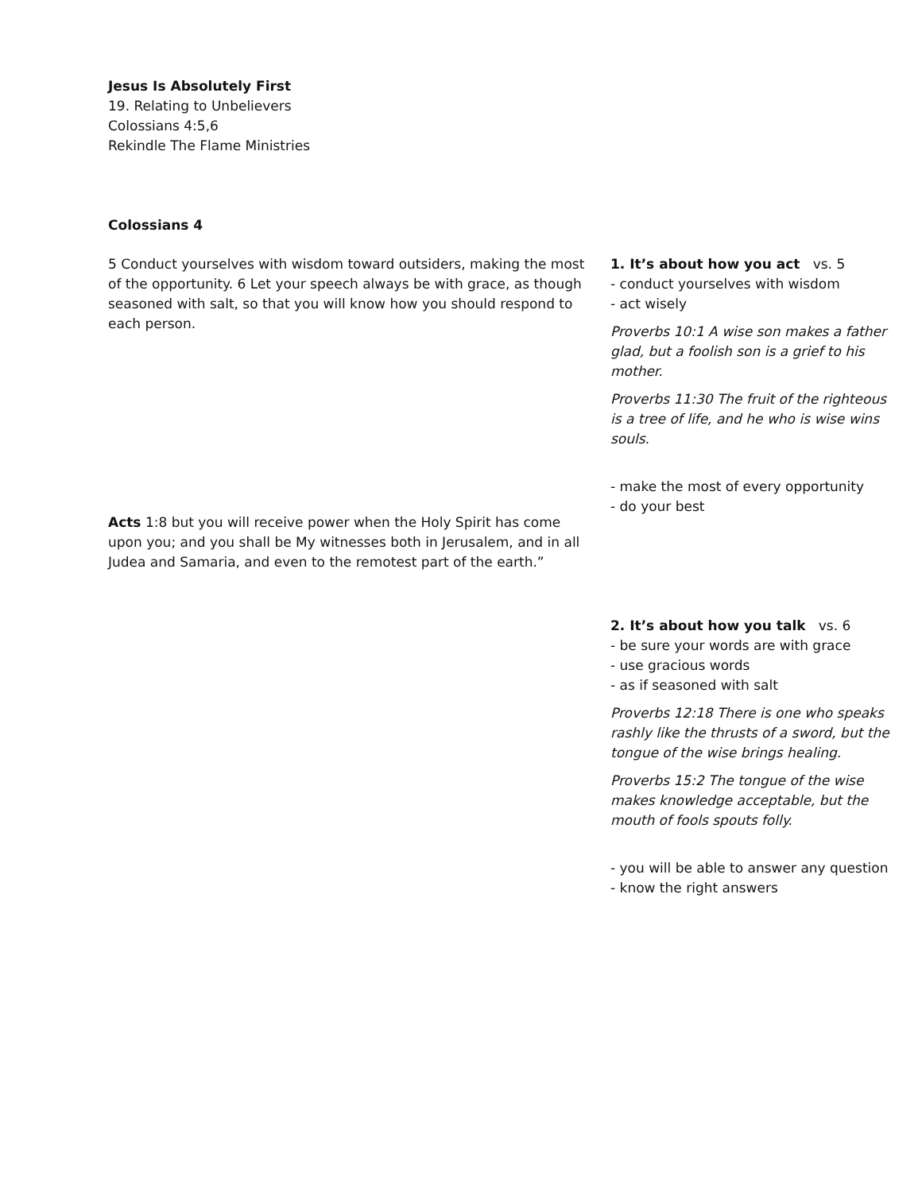Jesus Is Absolutely First
19. Relating to Unbelievers
Colossians 4:5,6
Rekindle The Flame Ministries
Colossians 4
5 Conduct yourselves with wisdom toward outsiders, making the most of the opportunity. 6 Let your speech always be with grace, as though seasoned with salt, so that you will know how you should respond to each person.
Acts 1:8 but you will receive power when the Holy Spirit has come upon you; and you shall be My witnesses both in Jerusalem, and in all Judea and Samaria, and even to the remotest part of the earth.”
1. It’s about how you act vs. 5
- conduct yourselves with wisdom
- act wisely
Proverbs 10:1 A wise son makes a father glad, but a foolish son is a grief to his mother.
Proverbs 11:30 The fruit of the righteous is a tree of life, and he who is wise wins souls.
- make the most of every opportunity
- do your best
2. It’s about how you talk vs. 6
- be sure your words are with grace
- use gracious words
- as if seasoned with salt
Proverbs 12:18 There is one who speaks rashly like the thrusts of a sword, but the tongue of the wise brings healing.
Proverbs 15:2 The tongue of the wise makes knowledge acceptable, but the mouth of fools spouts folly.
- you will be able to answer any question
- know the right answers